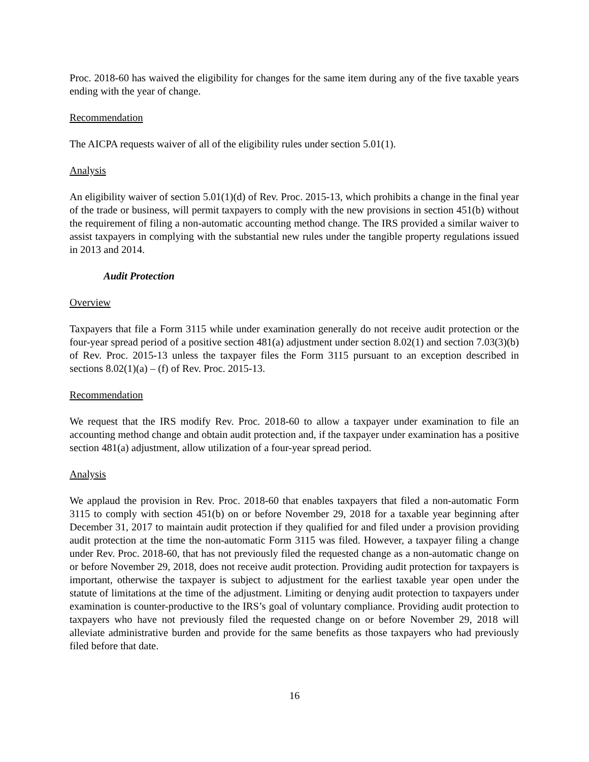Proc. 2018-60 has waived the eligibility for changes for the same item during any of the five taxable years ending with the year of change.
Recommendation
The AICPA requests waiver of all of the eligibility rules under section 5.01(1).
Analysis
An eligibility waiver of section 5.01(1)(d) of Rev. Proc. 2015-13, which prohibits a change in the final year of the trade or business, will permit taxpayers to comply with the new provisions in section 451(b) without the requirement of filing a non-automatic accounting method change. The IRS provided a similar waiver to assist taxpayers in complying with the substantial new rules under the tangible property regulations issued in 2013 and 2014.
Audit Protection
Overview
Taxpayers that file a Form 3115 while under examination generally do not receive audit protection or the four-year spread period of a positive section 481(a) adjustment under section 8.02(1) and section 7.03(3)(b) of Rev. Proc. 2015-13 unless the taxpayer files the Form 3115 pursuant to an exception described in sections 8.02(1)(a) – (f) of Rev. Proc. 2015-13.
Recommendation
We request that the IRS modify Rev. Proc. 2018-60 to allow a taxpayer under examination to file an accounting method change and obtain audit protection and, if the taxpayer under examination has a positive section 481(a) adjustment, allow utilization of a four-year spread period.
Analysis
We applaud the provision in Rev. Proc. 2018-60 that enables taxpayers that filed a non-automatic Form 3115 to comply with section 451(b) on or before November 29, 2018 for a taxable year beginning after December 31, 2017 to maintain audit protection if they qualified for and filed under a provision providing audit protection at the time the non-automatic Form 3115 was filed. However, a taxpayer filing a change under Rev. Proc. 2018-60, that has not previously filed the requested change as a non-automatic change on or before November 29, 2018, does not receive audit protection. Providing audit protection for taxpayers is important, otherwise the taxpayer is subject to adjustment for the earliest taxable year open under the statute of limitations at the time of the adjustment. Limiting or denying audit protection to taxpayers under examination is counter-productive to the IRS’s goal of voluntary compliance. Providing audit protection to taxpayers who have not previously filed the requested change on or before November 29, 2018 will alleviate administrative burden and provide for the same benefits as those taxpayers who had previously filed before that date.
16